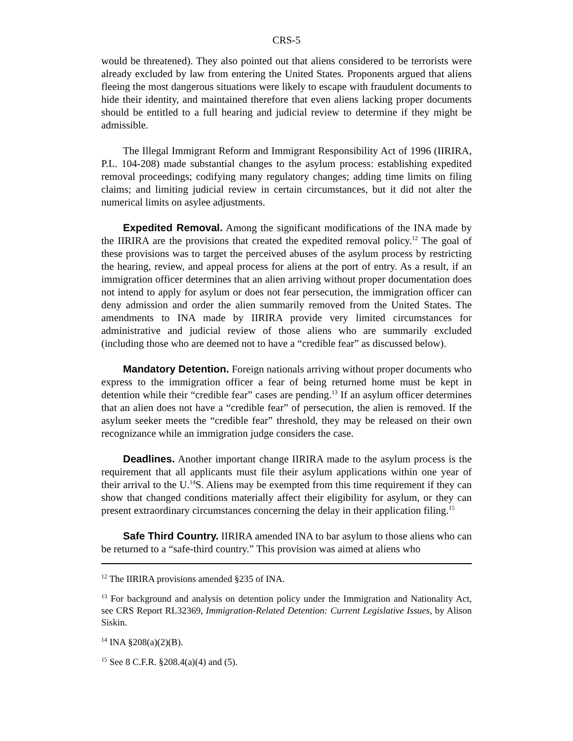CRS-5
would be threatened). They also pointed out that aliens considered to be terrorists were already excluded by law from entering the United States. Proponents argued that aliens fleeing the most dangerous situations were likely to escape with fraudulent documents to hide their identity, and maintained therefore that even aliens lacking proper documents should be entitled to a full hearing and judicial review to determine if they might be admissible.
The Illegal Immigrant Reform and Immigrant Responsibility Act of 1996 (IIRIRA, P.L. 104-208) made substantial changes to the asylum process: establishing expedited removal proceedings; codifying many regulatory changes; adding time limits on filing claims; and limiting judicial review in certain circumstances, but it did not alter the numerical limits on asylee adjustments.
Expedited Removal. Among the significant modifications of the INA made by the IIRIRA are the provisions that created the expedited removal policy.<sup>12</sup> The goal of these provisions was to target the perceived abuses of the asylum process by restricting the hearing, review, and appeal process for aliens at the port of entry. As a result, if an immigration officer determines that an alien arriving without proper documentation does not intend to apply for asylum or does not fear persecution, the immigration officer can deny admission and order the alien summarily removed from the United States. The amendments to INA made by IIRIRA provide very limited circumstances for administrative and judicial review of those aliens who are summarily excluded (including those who are deemed not to have a “credible fear” as discussed below).
Mandatory Detention. Foreign nationals arriving without proper documents who express to the immigration officer a fear of being returned home must be kept in detention while their “credible fear” cases are pending.<sup>13</sup> If an asylum officer determines that an alien does not have a “credible fear” of persecution, the alien is removed. If the asylum seeker meets the “credible fear” threshold, they may be released on their own recognizance while an immigration judge considers the case.
Deadlines. Another important change IIRIRA made to the asylum process is the requirement that all applicants must file their asylum applications within one year of their arrival to the U.<sup>14</sup>S. Aliens may be exempted from this time requirement if they can show that changed conditions materially affect their eligibility for asylum, or they can present extraordinary circumstances concerning the delay in their application filing.<sup>15</sup>
Safe Third Country. IIRIRA amended INA to bar asylum to those aliens who can be returned to a “safe-third country.” This provision was aimed at aliens who
<sup>12</sup> The IIRIRA provisions amended §235 of INA.
<sup>13</sup> For background and analysis on detention policy under the Immigration and Nationality Act, see CRS Report RL32369, Immigration-Related Detention: Current Legislative Issues, by Alison Siskin.
<sup>14</sup> INA §208(a)(2)(B).
<sup>15</sup> See 8 C.F.R. §208.4(a)(4) and (5).